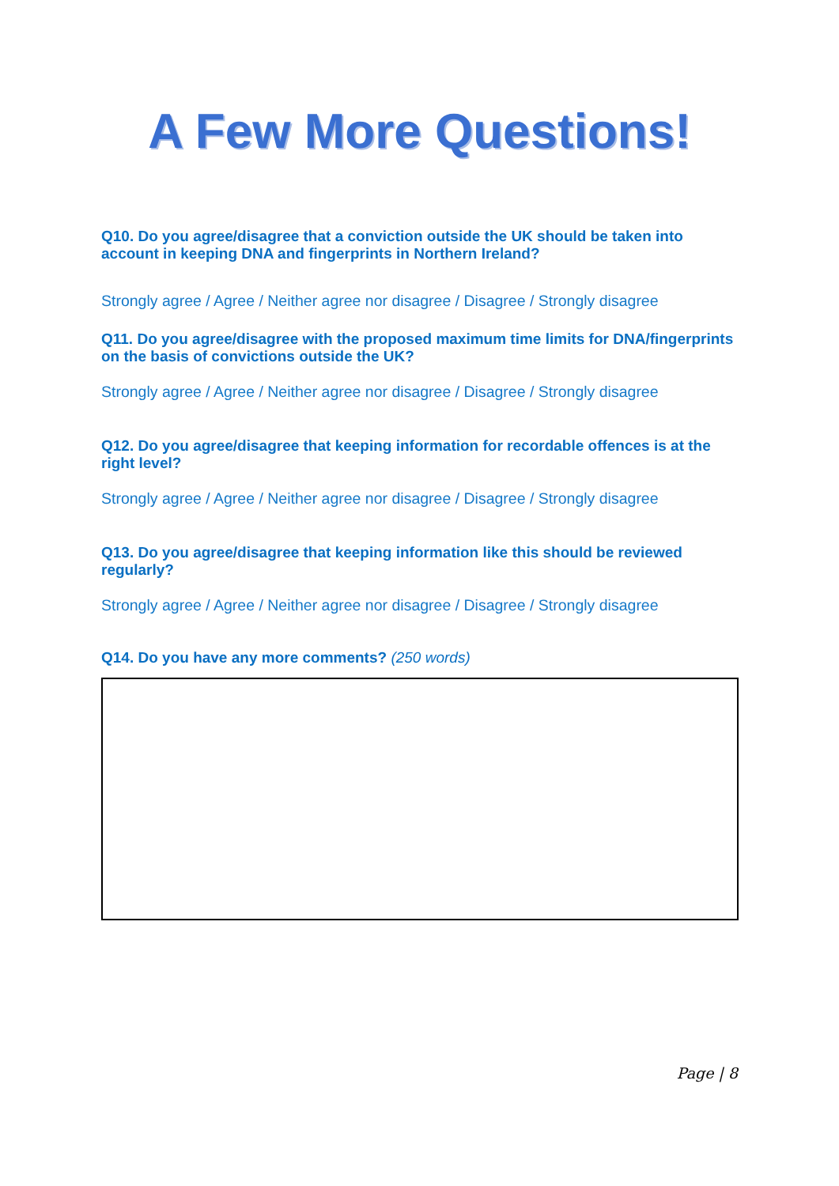A Few More Questions!
Q10. Do you agree/disagree that a conviction outside the UK should be taken into account in keeping DNA and fingerprints in Northern Ireland?
Strongly agree / Agree / Neither agree nor disagree / Disagree / Strongly disagree
Q11. Do you agree/disagree with the proposed maximum time limits for DNA/fingerprints on the basis of convictions outside the UK?
Strongly agree / Agree / Neither agree nor disagree / Disagree / Strongly disagree
Q12. Do you agree/disagree that keeping information for recordable offences is at the right level?
Strongly agree / Agree / Neither agree nor disagree / Disagree / Strongly disagree
Q13. Do you agree/disagree that keeping information like this should be reviewed regularly?
Strongly agree / Agree / Neither agree nor disagree / Disagree / Strongly disagree
Q14. Do you have any more comments? (250 words)
Page | 8